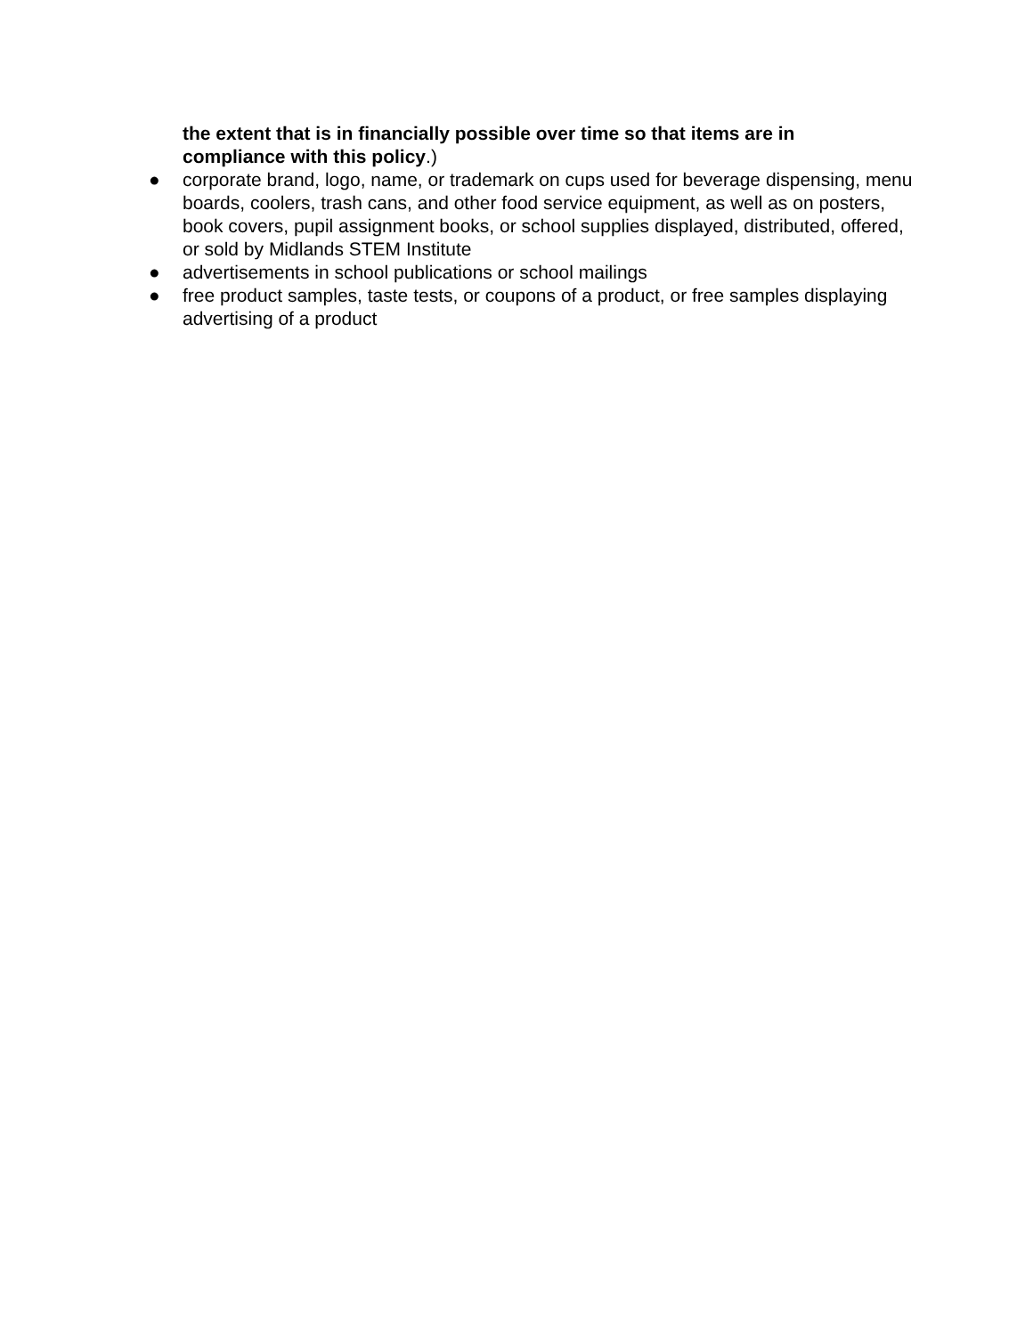the extent that is in financially possible over time so that items are in compliance with this policy.)
● corporate brand, logo, name, or trademark on cups used for beverage dispensing, menu boards, coolers, trash cans, and other food service equipment, as well as on posters, book covers, pupil assignment books, or school supplies displayed, distributed, offered, or sold by Midlands STEM Institute
● advertisements in school publications or school mailings
● free product samples, taste tests, or coupons of a product, or free samples displaying advertising of a product